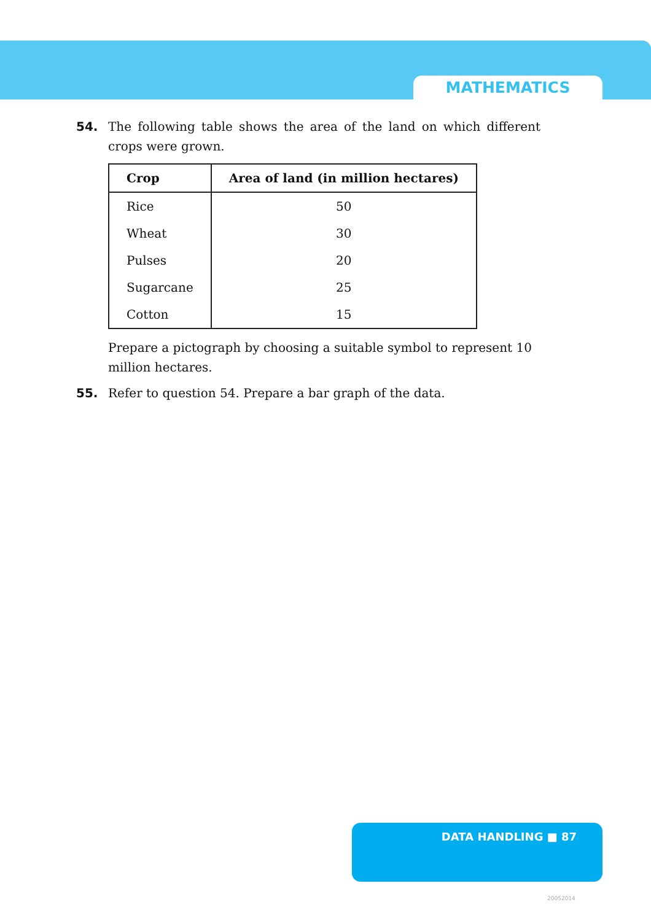MATHEMATICS
54. The following table shows the area of the land on which different crops were grown.
| Crop | Area of land (in million hectares) |
| --- | --- |
| Rice | 50 |
| Wheat | 30 |
| Pulses | 20 |
| Sugarcane | 25 |
| Cotton | 15 |
Prepare a pictograph by choosing a suitable symbol to represent 10 million hectares.
55. Refer to question 54. Prepare a bar graph of the data.
DATA HANDLING ■ 87
20052014